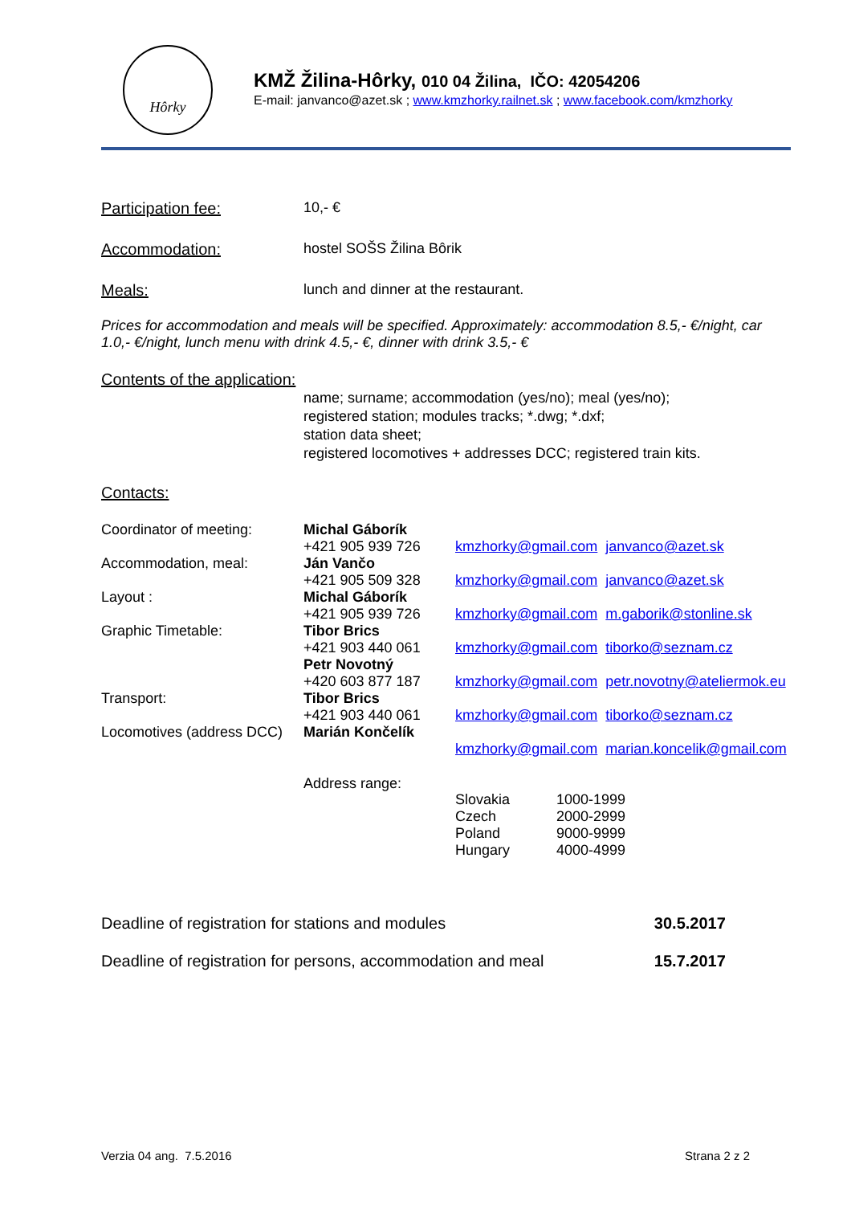Hôrky
KMŽ Žilina-Hôrky, 010 04 Žilina, IČO: 42054206
E-mail: janvanco@azet.sk ; www.kmzhorky.railnet.sk ; www.facebook.com/kmzhorky
Participation fee: 10,- €
Accommodation: hostel SOŠS Žilina Bôrik
Meals: lunch and dinner at the restaurant.
Prices for accommodation and meals will be specified. Approximately: accommodation 8.5,- €/night, car 1.0,- €/night, lunch menu with drink 4.5,- €, dinner with drink 3.5,- €
Contents of the application:
name; surname; accommodation (yes/no); meal (yes/no);
registered station; modules tracks; *.dwg; *.dxf;
station data sheet;
registered locomotives + addresses DCC; registered train kits.
Contacts:
| Coordinator of meeting: | Michal Gáborík +421 905 939 726 | kmzhorky@gmail.com janvanco@azet.sk |
| Accommodation, meal: | Ján Vančo +421 905 509 328 | kmzhorky@gmail.com janvanco@azet.sk |
| Layout : | Michal Gáborík +421 905 939 726 | kmzhorky@gmail.com m.gaborik@stonline.sk |
| Graphic Timetable: | Tibor Brics +421 903 440 061 | kmzhorky@gmail.com tiborko@seznam.cz |
| | Petr Novotný +420 603 877 187 | kmzhorky@gmail.com petr.novotny@ateliermok.eu |
| Transport: | Tibor Brics +421 903 440 061 | kmzhorky@gmail.com tiborko@seznam.cz |
| Locomotives (address DCC) | Marián Končelík | kmzhorky@gmail.com marian.koncelik@gmail.com |
| | Address range: | / Slovakia / 1000-1999 / / Czech / 2000-2999 / / Poland / 9000-9999 / / Hungary / 4000-4999 / |
| Deadline of registration for stations and modules | 30.5.2017 |
| Deadline of registration for persons, accommodation and meal | 15.7.2017 |
Verzia 04 ang. 7.5.2016 Strana 2 z 2